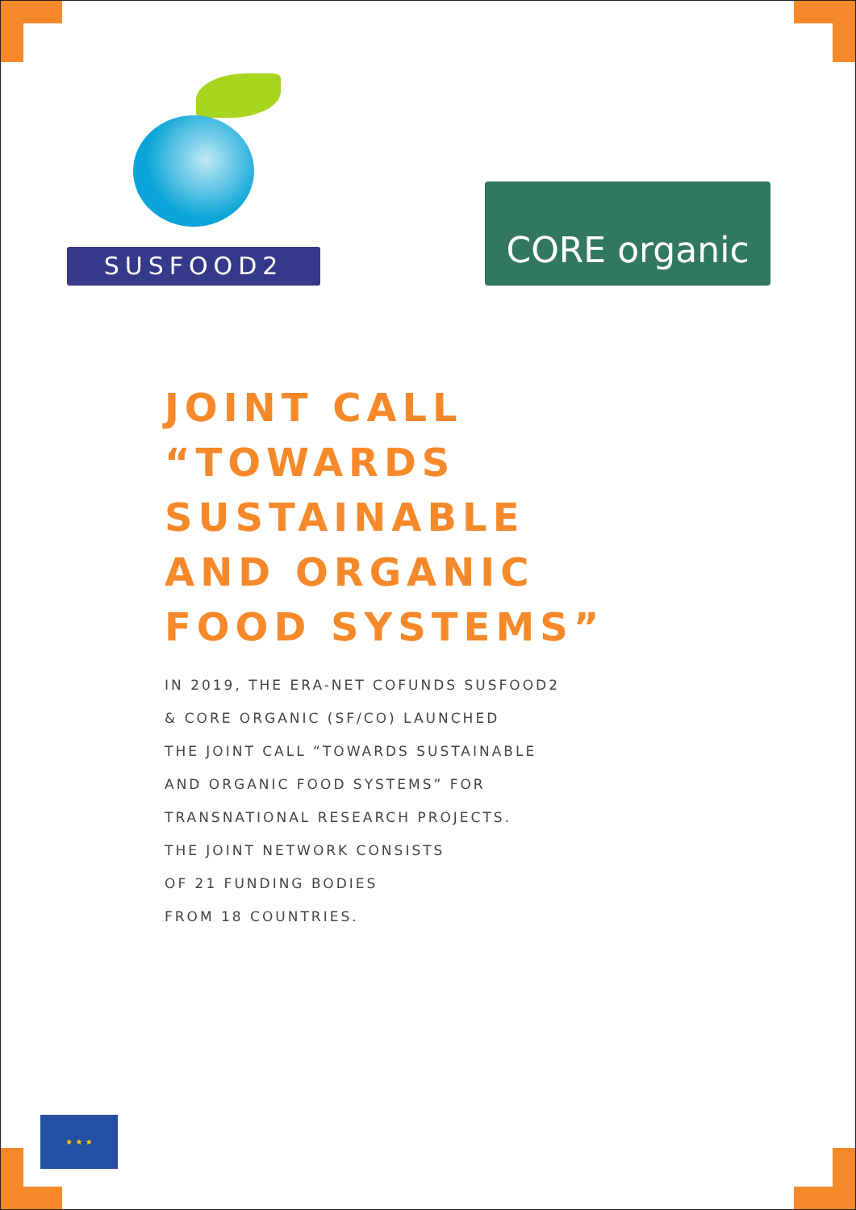SUSFOOD2
CORE organic
JOINT CALL
“TOWARDS SUSTAINABLE
AND ORGANIC
FOOD SYSTEMS”
IN 2019, THE ERA-NET COFUNDS SUSFOOD2
& CORE ORGANIC (SF/CO) LAUNCHED
THE JOINT CALL “TOWARDS SUSTAINABLE
AND ORGANIC FOOD SYSTEMS” FOR
TRANSNATIONAL RESEARCH PROJECTS.
THE JOINT NETWORK CONSISTS
OF 21 FUNDING BODIES
FROM 18 COUNTRIES.
★ ★ ★